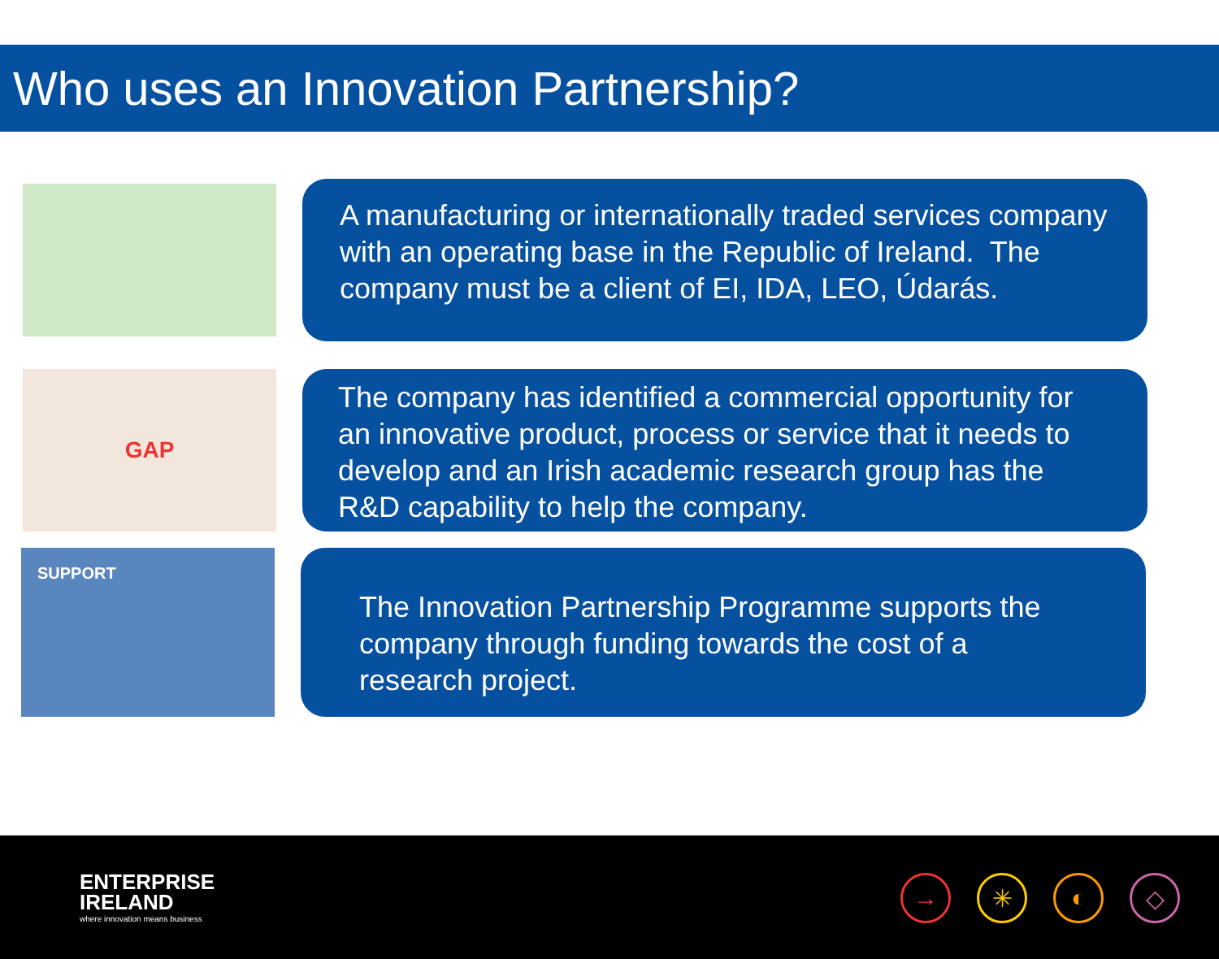Who uses an Innovation Partnership?
A manufacturing or internationally traded services company with an operating base in the Republic of Ireland. The company must be a client of EI, IDA, LEO, Údarás.
GAP
The company has identified a commercial opportunity for an innovative product, process or service that it needs to develop and an Irish academic research group has the R&D capability to help the company.
SUPPORT
The Innovation Partnership Programme supports the company through funding towards the cost of a research project.
ENTERPRISE
IRELAND
where innovation means business
→ ✳ ◐ ◇